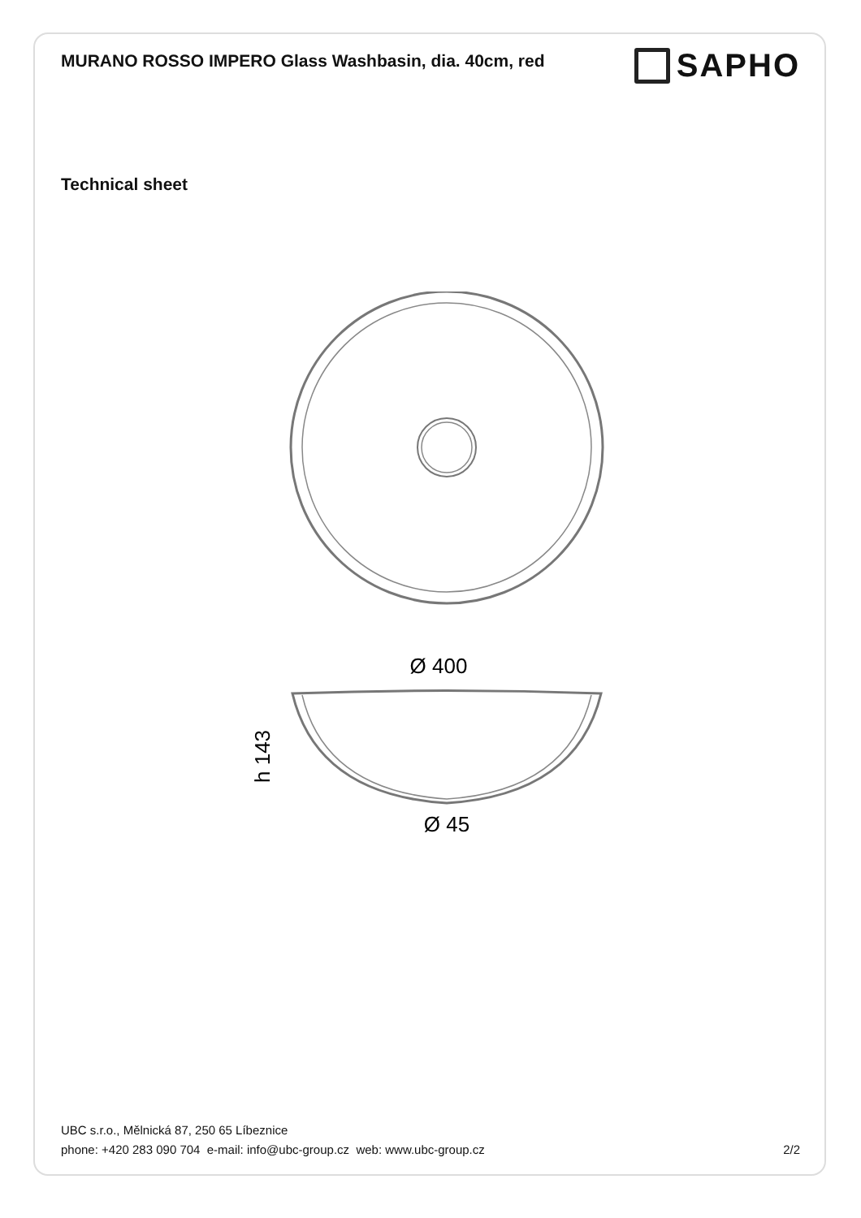MURANO ROSSO IMPERO Glass Washbasin, dia. 40cm, red
SAPHO
Technical sheet
Ø 400
Ø 45
h 143
UBC s.r.o., Mělnická 87, 250 65 Líbeznice
phone: +420 283 090 704 e-mail: info@ubc-group.cz web: www.ubc-group.cz
2/2